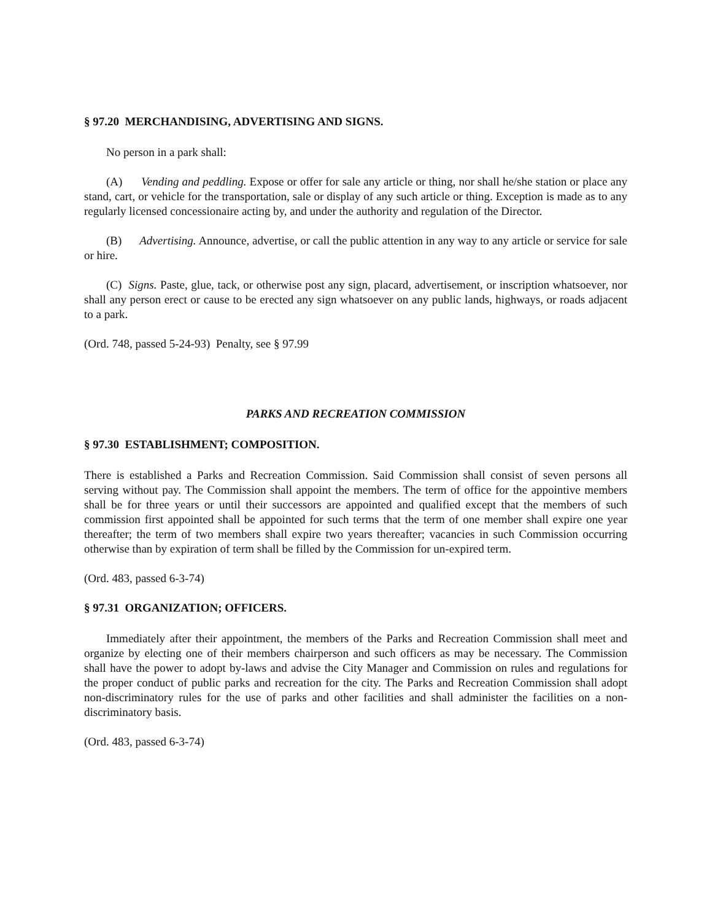§ 97.20 MERCHANDISING, ADVERTISING AND SIGNS.
No person in a park shall:
(A) Vending and peddling. Expose or offer for sale any article or thing, nor shall he/she station or place any stand, cart, or vehicle for the transportation, sale or display of any such article or thing. Exception is made as to any regularly licensed concessionaire acting by, and under the authority and regulation of the Director.
(B) Advertising. Announce, advertise, or call the public attention in any way to any article or service for sale or hire.
(C) Signs. Paste, glue, tack, or otherwise post any sign, placard, advertisement, or inscription whatsoever, nor shall any person erect or cause to be erected any sign whatsoever on any public lands, highways, or roads adjacent to a park.
(Ord. 748, passed 5-24-93) Penalty, see § 97.99
PARKS AND RECREATION COMMISSION
§ 97.30 ESTABLISHMENT; COMPOSITION.
There is established a Parks and Recreation Commission. Said Commission shall consist of seven persons all serving without pay. The Commission shall appoint the members. The term of office for the appointive members shall be for three years or until their successors are appointed and qualified except that the members of such commission first appointed shall be appointed for such terms that the term of one member shall expire one year thereafter; the term of two members shall expire two years thereafter; vacancies in such Commission occurring otherwise than by expiration of term shall be filled by the Commission for un-expired term.
(Ord. 483, passed 6-3-74)
§ 97.31 ORGANIZATION; OFFICERS.
Immediately after their appointment, the members of the Parks and Recreation Commission shall meet and organize by electing one of their members chairperson and such officers as may be necessary. The Commission shall have the power to adopt by-laws and advise the City Manager and Commission on rules and regulations for the proper conduct of public parks and recreation for the city. The Parks and Recreation Commission shall adopt non-discriminatory rules for the use of parks and other facilities and shall administer the facilities on a non-discriminatory basis.
(Ord. 483, passed 6-3-74)